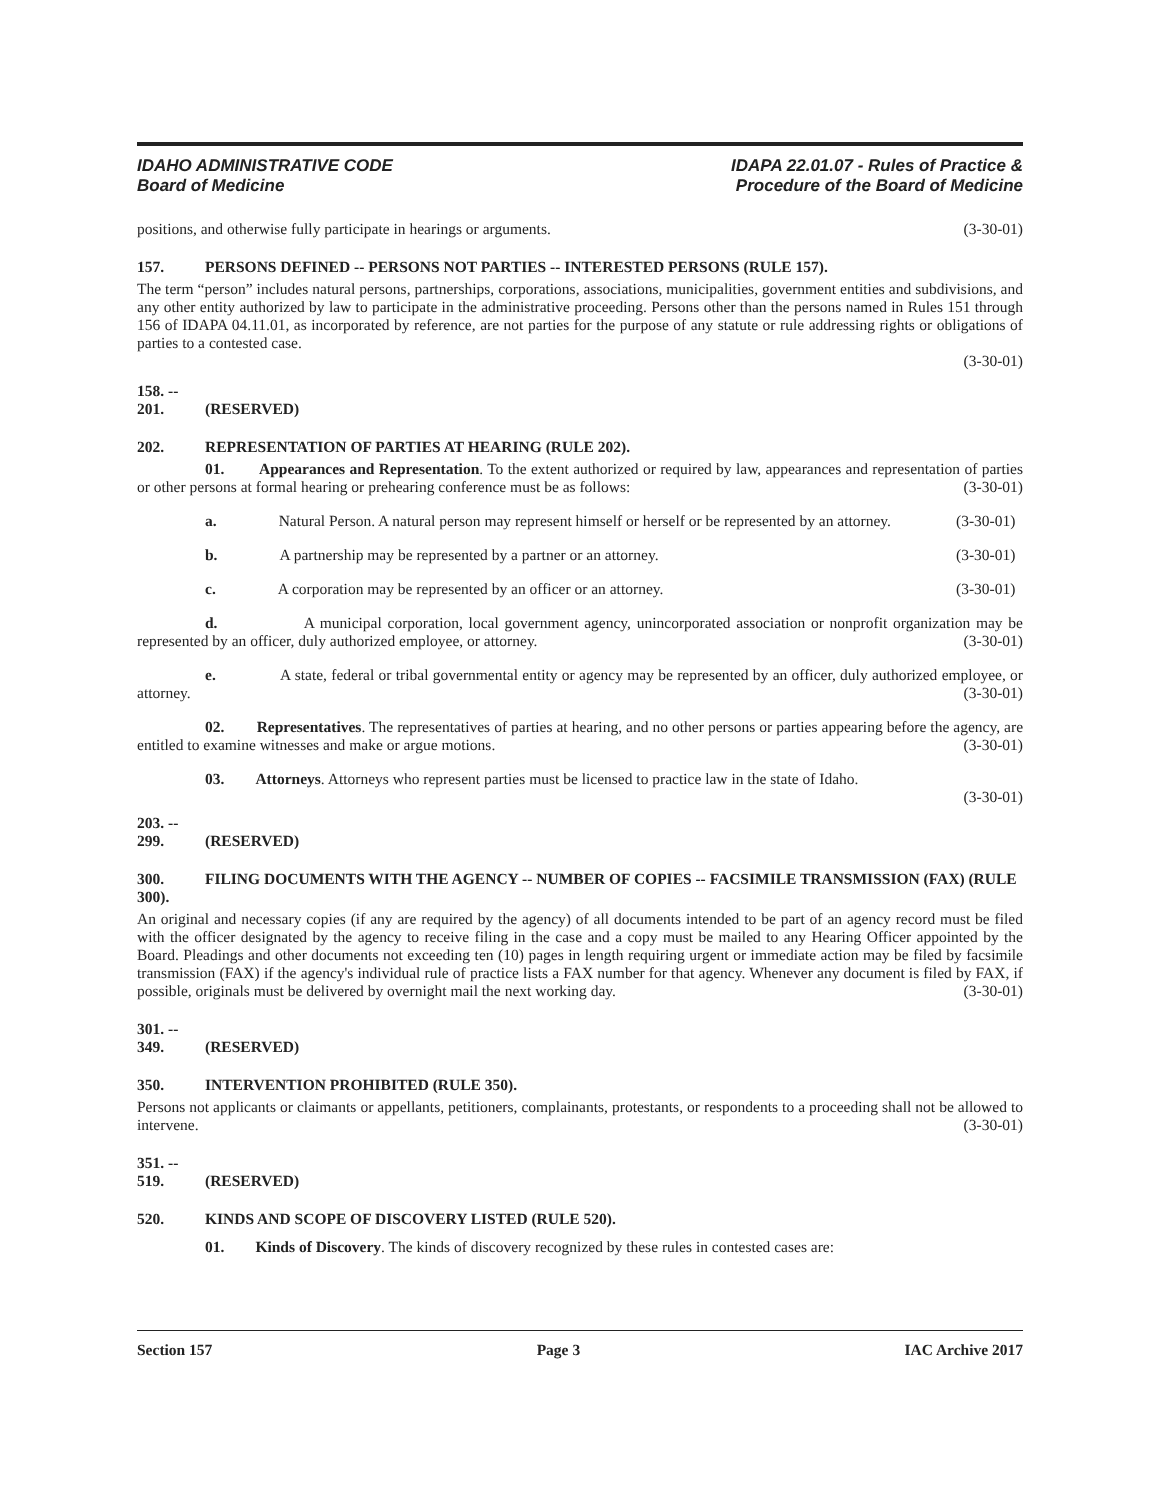IDAHO ADMINISTRATIVE CODE
Board of Medicine
IDAPA 22.01.07 - Rules of Practice &
Procedure of the Board of Medicine
positions, and otherwise fully participate in hearings or arguments. (3-30-01)
157. PERSONS DEFINED -- PERSONS NOT PARTIES -- INTERESTED PERSONS (RULE 157).
The term “person” includes natural persons, partnerships, corporations, associations, municipalities, government entities and subdivisions, and any other entity authorized by law to participate in the administrative proceeding. Persons other than the persons named in Rules 151 through 156 of IDAPA 04.11.01, as incorporated by reference, are not parties for the purpose of any statute or rule addressing rights or obligations of parties to a contested case.
(3-30-01)
158. -- 201. (RESERVED)
202. REPRESENTATION OF PARTIES AT HEARING (RULE 202).
01. Appearances and Representation. To the extent authorized or required by law, appearances and representation of parties or other persons at formal hearing or prehearing conference must be as follows: (3-30-01)
a. Natural Person. A natural person may represent himself or herself or be represented by an attorney. (3-30-01)
b. A partnership may be represented by a partner or an attorney. (3-30-01)
c. A corporation may be represented by an officer or an attorney. (3-30-01)
d. A municipal corporation, local government agency, unincorporated association or nonprofit organization may be represented by an officer, duly authorized employee, or attorney. (3-30-01)
e. A state, federal or tribal governmental entity or agency may be represented by an officer, duly authorized employee, or attorney. (3-30-01)
02. Representatives. The representatives of parties at hearing, and no other persons or parties appearing before the agency, are entitled to examine witnesses and make or argue motions. (3-30-01)
03. Attorneys. Attorneys who represent parties must be licensed to practice law in the state of Idaho.
(3-30-01)
203. -- 299. (RESERVED)
300. FILING DOCUMENTS WITH THE AGENCY -- NUMBER OF COPIES -- FACSIMILE TRANSMISSION (FAX) (RULE 300).
An original and necessary copies (if any are required by the agency) of all documents intended to be part of an agency record must be filed with the officer designated by the agency to receive filing in the case and a copy must be mailed to any Hearing Officer appointed by the Board. Pleadings and other documents not exceeding ten (10) pages in length requiring urgent or immediate action may be filed by facsimile transmission (FAX) if the agency's individual rule of practice lists a FAX number for that agency. Whenever any document is filed by FAX, if possible, originals must be delivered by overnight mail the next working day. (3-30-01)
301. -- 349. (RESERVED)
350. INTERVENTION PROHIBITED (RULE 350).
Persons not applicants or claimants or appellants, petitioners, complainants, protestants, or respondents to a proceeding shall not be allowed to intervene. (3-30-01)
351. -- 519. (RESERVED)
520. KINDS AND SCOPE OF DISCOVERY LISTED (RULE 520).
01. Kinds of Discovery. The kinds of discovery recognized by these rules in contested cases are:
Section 157 Page 3 IAC Archive 2017